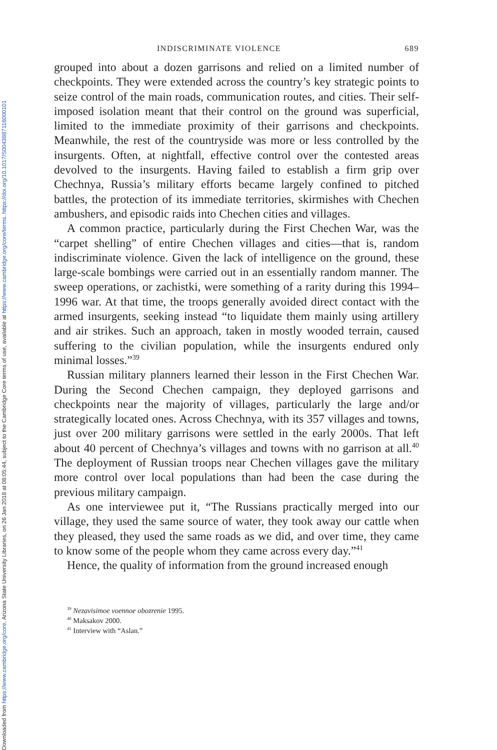Downloaded from https://www.cambridge.org/core. Arizona State University Libraries, on 26 Jan 2018 at 08:05:44, subject to the Cambridge Core terms of use, available at https://www.cambridge.org/core/terms. https://doi.org/10.1017/S0043887116000101
INDISCRIMINATE VIOLENCE 689
grouped into about a dozen garrisons and relied on a limited number of checkpoints. They were extended across the country’s key strategic points to seize control of the main roads, communication routes, and cities. Their self-imposed isolation meant that their control on the ground was superficial, limited to the immediate proximity of their garrisons and checkpoints. Meanwhile, the rest of the countryside was more or less controlled by the insurgents. Often, at nightfall, effective control over the contested areas devolved to the insurgents. Having failed to establish a firm grip over Chechnya, Russia’s military efforts became largely confined to pitched battles, the protection of its immediate territories, skirmishes with Chechen ambushers, and episodic raids into Chechen cities and villages.
A common practice, particularly during the First Chechen War, was the “carpet shelling” of entire Chechen villages and cities—that is, random indiscriminate violence. Given the lack of intelligence on the ground, these large-scale bombings were carried out in an essentially random manner. The sweep operations, or zachistki, were something of a rarity during this 1994–1996 war. At that time, the troops generally avoided direct contact with the armed insurgents, seeking instead “to liquidate them mainly using artillery and air strikes. Such an approach, taken in mostly wooded terrain, caused suffering to the civilian population, while the insurgents endured only minimal losses.”<sup>39</sup>
Russian military planners learned their lesson in the First Chechen War. During the Second Chechen campaign, they deployed garrisons and checkpoints near the majority of villages, particularly the large and/or strategically located ones. Across Chechnya, with its 357 villages and towns, just over 200 military garrisons were settled in the early 2000s. That left about 40 percent of Chechnya’s villages and towns with no garrison at all.<sup>40</sup> The deployment of Russian troops near Chechen villages gave the military more control over local populations than had been the case during the previous military campaign.
As one interviewee put it, “The Russians practically merged into our village, they used the same source of water, they took away our cattle when they pleased, they used the same roads as we did, and over time, they came to know some of the people whom they came across every day.”<sup>41</sup>
Hence, the quality of information from the ground increased enough
<sup>39</sup> Nezavisimoe voennoe obozrenie 1995.
<sup>40</sup> Maksakov 2000.
<sup>41</sup> Interview with “Aslan.”